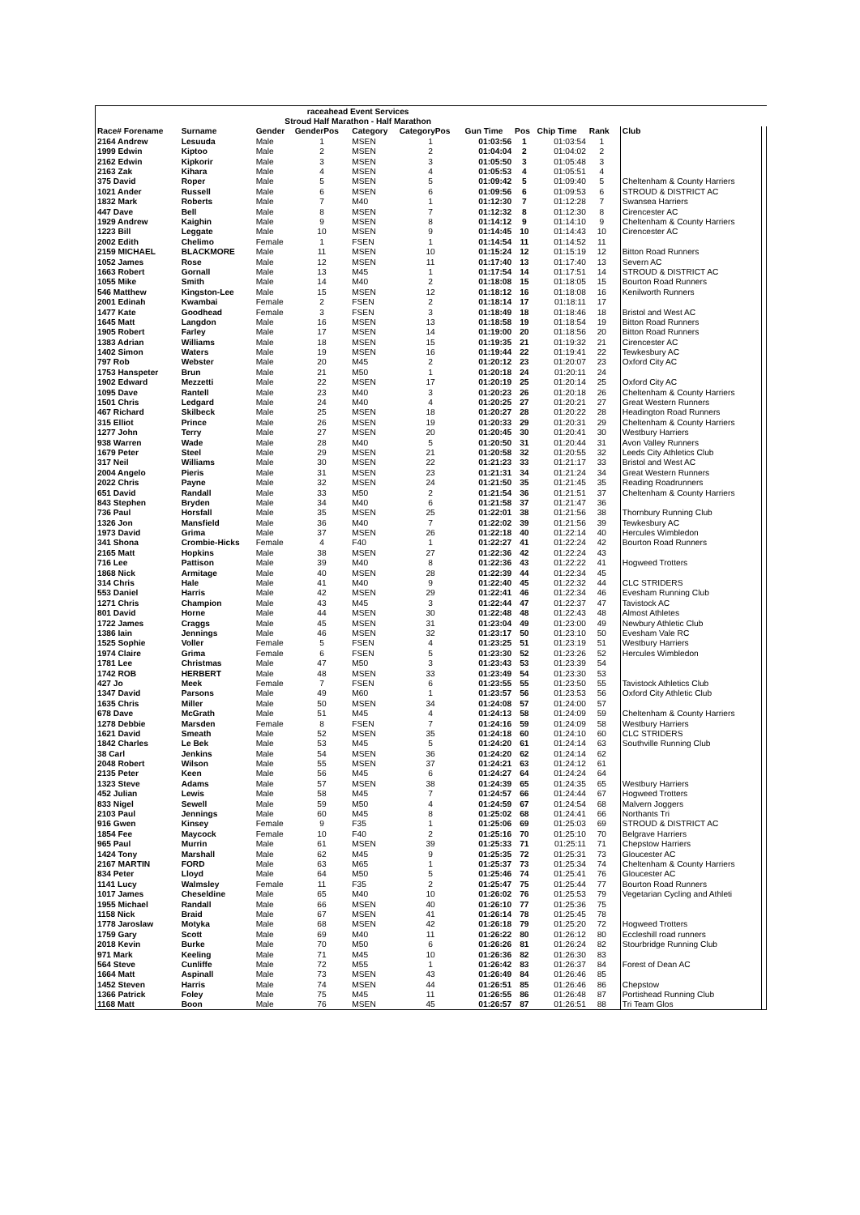| raceahead Event Services | | | | | | | | | | | | |
| Stroud Half Marathon - Half Marathon | | | | | | | | | | | | |
| Race# Forename | Surname | Gender | GenderPos | Category | CategoryPos | Gun Time | Pos | Chip Time | Rank | | Club | |
| 2164 Andrew | Lesuuda | Male | 1 | MSEN | 1 | 01:03:56 | 1 | 01:03:54 | 1 | | | |
| 1999 Edwin | Kiptoo | Male | 2 | MSEN | 2 | 01:04:04 | 2 | 01:04:02 | 2 | | | |
| 2162 Edwin | Kipkorir | Male | 3 | MSEN | 3 | 01:05:50 | 3 | 01:05:48 | 3 | | | |
| 2163 Zak | Kihara | Male | 4 | MSEN | 4 | 01:05:53 | 4 | 01:05:51 | 4 | | | |
| 375 David | Roper | Male | 5 | MSEN | 5 | 01:09:42 | 5 | 01:09:40 | 5 | | Cheltenham & County Harriers | |
| 1021 Ander | Russell | Male | 6 | MSEN | 6 | 01:09:56 | 6 | 01:09:53 | 6 | | STROUD & DISTRICT AC | |
| 1832 Mark | Roberts | Male | 7 | M40 | 1 | 01:12:30 | 7 | 01:12:28 | 7 | | Swansea Harriers | |
| 447 Dave | Bell | Male | 8 | MSEN | 7 | 01:12:32 | 8 | 01:12:30 | 8 | | Cirencester AC | |
| 1929 Andrew | Kaighin | Male | 9 | MSEN | 8 | 01:14:12 | 9 | 01:14:10 | 9 | | Cheltenham & County Harriers | |
| 1223 Bill | Leggate | Male | 10 | MSEN | 9 | 01:14:45 | 10 | 01:14:43 | 10 | | Cirencester AC | |
| 2002 Edith | Chelimo | Female | 1 | FSEN | 1 | 01:14:54 | 11 | 01:14:52 | 11 | | | |
| 2159 MICHAEL | BLACKMORE | Male | 11 | MSEN | 10 | 01:15:24 | 12 | 01:15:19 | 12 | | Bitton Road Runners | |
| 1052 James | Rose | Male | 12 | MSEN | 11 | 01:17:40 | 13 | 01:17:40 | 13 | | Severn AC | |
| 1663 Robert | Gornall | Male | 13 | M45 | 1 | 01:17:54 | 14 | 01:17:51 | 14 | | STROUD & DISTRICT AC | |
| 1055 Mike | Smith | Male | 14 | M40 | 2 | 01:18:08 | 15 | 01:18:05 | 15 | | Bourton Road Runners | |
| 546 Matthew | Kingston-Lee | Male | 15 | MSEN | 12 | 01:18:12 | 16 | 01:18:08 | 16 | | Kenilworth Runners | |
| 2001 Edinah | Kwambai | Female | 2 | FSEN | 2 | 01:18:14 | 17 | 01:18:11 | 17 | | | |
| 1477 Kate | Goodhead | Female | 3 | FSEN | 3 | 01:18:49 | 18 | 01:18:46 | 18 | | Bristol and West AC | |
| 1645 Matt | Langdon | Male | 16 | MSEN | 13 | 01:18:58 | 19 | 01:18:54 | 19 | | Bitton Road Runners | |
| 1905 Robert | Farley | Male | 17 | MSEN | 14 | 01:19:00 | 20 | 01:18:56 | 20 | | Bitton Road Runners | |
| 1383 Adrian | Williams | Male | 18 | MSEN | 15 | 01:19:35 | 21 | 01:19:32 | 21 | | Cirencester AC | |
| 1402 Simon | Waters | Male | 19 | MSEN | 16 | 01:19:44 | 22 | 01:19:41 | 22 | | Tewkesbury AC | |
| 797 Rob | Webster | Male | 20 | M45 | 2 | 01:20:12 | 23 | 01:20:07 | 23 | | Oxford City AC | |
| 1753 Hanspeter | Brun | Male | 21 | M50 | 1 | 01:20:18 | 24 | 01:20:11 | 24 | | | |
| 1902 Edward | Mezzetti | Male | 22 | MSEN | 17 | 01:20:19 | 25 | 01:20:14 | 25 | | Oxford City AC | |
| 1095 Dave | Rantell | Male | 23 | M40 | 3 | 01:20:23 | 26 | 01:20:18 | 26 | | Cheltenham & County Harriers | |
| 1501 Chris | Ledgard | Male | 24 | M40 | 4 | 01:20:25 | 27 | 01:20:21 | 27 | | Great Western Runners | |
| 467 Richard | Skilbeck | Male | 25 | MSEN | 18 | 01:20:27 | 28 | 01:20:22 | 28 | | Headington Road Runners | |
| 315 Elliot | Prince | Male | 26 | MSEN | 19 | 01:20:33 | 29 | 01:20:31 | 29 | | Cheltenham & County Harriers | |
| 1277 John | Terry | Male | 27 | MSEN | 20 | 01:20:45 | 30 | 01:20:41 | 30 | | Westbury Harriers | |
| 938 Warren | Wade | Male | 28 | M40 | 5 | 01:20:50 | 31 | 01:20:44 | 31 | | Avon Valley Runners | |
| 1679 Peter | Steel | Male | 29 | MSEN | 21 | 01:20:58 | 32 | 01:20:55 | 32 | | Leeds City Athletics Club | |
| 317 Neil | Williams | Male | 30 | MSEN | 22 | 01:21:23 | 33 | 01:21:17 | 33 | | Bristol and West AC | |
| 2004 Angelo | Pieris | Male | 31 | MSEN | 23 | 01:21:31 | 34 | 01:21:24 | 34 | | Great Western Runners | |
| 2022 Chris | Payne | Male | 32 | MSEN | 24 | 01:21:50 | 35 | 01:21:45 | 35 | | Reading Roadrunners | |
| 651 David | Randall | Male | 33 | M50 | 2 | 01:21:54 | 36 | 01:21:51 | 37 | | Cheltenham & County Harriers | |
| 843 Stephen | Bryden | Male | 34 | M40 | 6 | 01:21:58 | 37 | 01:21:47 | 36 | | | |
| 736 Paul | Horsfall | Male | 35 | MSEN | 25 | 01:22:01 | 38 | 01:21:56 | 38 | | Thornbury Running Club | |
| 1326 Jon | Mansfield | Male | 36 | M40 | 7 | 01:22:02 | 39 | 01:21:56 | 39 | | Tewkesbury AC | |
| 1973 David | Grima | Male | 37 | MSEN | 26 | 01:22:18 | 40 | 01:22:14 | 40 | | Hercules Wimbledon | |
| 341 Shona | Crombie-Hicks | Female | 4 | F40 | 1 | 01:22:27 | 41 | 01:22:24 | 42 | | Bourton Road Runners | |
| 2165 Matt | Hopkins | Male | 38 | MSEN | 27 | 01:22:36 | 42 | 01:22:24 | 43 | | | |
| 716 Lee | Pattison | Male | 39 | M40 | 8 | 01:22:36 | 43 | 01:22:22 | 41 | | Hogweed Trotters | |
| 1868 Nick | Armitage | Male | 40 | MSEN | 28 | 01:22:39 | 44 | 01:22:34 | 45 | | | |
| 314 Chris | Hale | Male | 41 | M40 | 9 | 01:22:40 | 45 | 01:22:32 | 44 | | CLC STRIDERS | |
| 553 Daniel | Harris | Male | 42 | MSEN | 29 | 01:22:41 | 46 | 01:22:34 | 46 | | Evesham Running Club | |
| 1271 Chris | Champion | Male | 43 | M45 | 3 | 01:22:44 | 47 | 01:22:37 | 47 | | Tavistock AC | |
| 801 David | Horne | Male | 44 | MSEN | 30 | 01:22:48 | 48 | 01:22:43 | 48 | | Almost Athletes | |
| 1722 James | Craggs | Male | 45 | MSEN | 31 | 01:23:04 | 49 | 01:23:00 | 49 | | Newbury Athletic Club | |
| 1386 Iain | Jennings | Male | 46 | MSEN | 32 | 01:23:17 | 50 | 01:23:10 | 50 | | Evesham Vale RC | |
| 1525 Sophie | Voller | Female | 5 | FSEN | 4 | 01:23:25 | 51 | 01:23:19 | 51 | | Westbury Harriers | |
| 1974 Claire | Grima | Female | 6 | FSEN | 5 | 01:23:30 | 52 | 01:23:26 | 52 | | Hercules Wimbledon | |
| 1781 Lee | Christmas | Male | 47 | M50 | 3 | 01:23:43 | 53 | 01:23:39 | 54 | | | |
| 1742 ROB | HERBERT | Male | 48 | MSEN | 33 | 01:23:49 | 54 | 01:23:30 | 53 | | | |
| 427 Jo | Meek | Female | 7 | FSEN | 6 | 01:23:55 | 55 | 01:23:50 | 55 | | Tavistock Athletics Club | |
| 1347 David | Parsons | Male | 49 | M60 | 1 | 01:23:57 | 56 | 01:23:53 | 56 | | Oxford City Athletic Club | |
| 1635 Chris | Miller | Male | 50 | MSEN | 34 | 01:24:08 | 57 | 01:24:00 | 57 | | | |
| 678 Dave | McGrath | Male | 51 | M45 | 4 | 01:24:13 | 58 | 01:24:09 | 59 | | Cheltenham & County Harriers | |
| 1278 Debbie | Marsden | Female | 8 | FSEN | 7 | 01:24:16 | 59 | 01:24:09 | 58 | | Westbury Harriers | |
| 1621 David | Smeath | Male | 52 | MSEN | 35 | 01:24:18 | 60 | 01:24:10 | 60 | | CLC STRIDERS | |
| 1842 Charles | Le Bek | Male | 53 | M45 | 5 | 01:24:20 | 61 | 01:24:14 | 63 | | Southville Running Club | |
| 38 Carl | Jenkins | Male | 54 | MSEN | 36 | 01:24:20 | 62 | 01:24:14 | 62 | | | |
| 2048 Robert | Wilson | Male | 55 | MSEN | 37 | 01:24:21 | 63 | 01:24:12 | 61 | | | |
| 2135 Peter | Keen | Male | 56 | M45 | 6 | 01:24:27 | 64 | 01:24:24 | 64 | | | |
| 1323 Steve | Adams | Male | 57 | MSEN | 38 | 01:24:39 | 65 | 01:24:35 | 65 | | Westbury Harriers | |
| 452 Julian | Lewis | Male | 58 | M45 | 7 | 01:24:57 | 66 | 01:24:44 | 67 | | Hogweed Trotters | |
| 833 Nigel | Sewell | Male | 59 | M50 | 4 | 01:24:59 | 67 | 01:24:54 | 68 | | Malvern Joggers | |
| 2103 Paul | Jennings | Male | 60 | M45 | 8 | 01:25:02 | 68 | 01:24:41 | 66 | | Northants Tri | |
| 916 Gwen | Kinsey | Female | 9 | F35 | 1 | 01:25:06 | 69 | 01:25:03 | 69 | | STROUD & DISTRICT AC | |
| 1854 Fee | Maycock | Female | 10 | F40 | 2 | 01:25:16 | 70 | 01:25:10 | 70 | | Belgrave Harriers | |
| 965 Paul | Murrin | Male | 61 | MSEN | 39 | 01:25:33 | 71 | 01:25:11 | 71 | | Chepstow Harriers | |
| 1424 Tony | Marshall | Male | 62 | M45 | 9 | 01:25:35 | 72 | 01:25:31 | 73 | | Gloucester AC | |
| 2167 MARTIN | FORD | Male | 63 | M65 | 1 | 01:25:37 | 73 | 01:25:34 | 74 | | Cheltenham & County Harriers | |
| 834 Peter | Lloyd | Male | 64 | M50 | 5 | 01:25:46 | 74 | 01:25:41 | 76 | | Gloucester AC | |
| 1141 Lucy | Walmsley | Female | 11 | F35 | 2 | 01:25:47 | 75 | 01:25:44 | 77 | | Bourton Road Runners | |
| 1017 James | Cheseldine | Male | 65 | M40 | 10 | 01:26:02 | 76 | 01:25:53 | 79 | | Vegetarian Cycling and Athleti | |
| 1955 Michael | Randall | Male | 66 | MSEN | 40 | 01:26:10 | 77 | 01:25:36 | 75 | | | |
| 1158 Nick | Braid | Male | 67 | MSEN | 41 | 01:26:14 | 78 | 01:25:45 | 78 | | | |
| 1778 Jaroslaw | Motyka | Male | 68 | MSEN | 42 | 01:26:18 | 79 | 01:25:20 | 72 | | Hogweed Trotters | |
| 1759 Gary | Scott | Male | 69 | M40 | 11 | 01:26:22 | 80 | 01:26:12 | 80 | | Eccleshill road runners | |
| 2018 Kevin | Burke | Male | 70 | M50 | 6 | 01:26:26 | 81 | 01:26:24 | 82 | | Stourbridge Running Club | |
| 971 Mark | Keeling | Male | 71 | M45 | 10 | 01:26:36 | 82 | 01:26:30 | 83 | | | |
| 564 Steve | Cunliffe | Male | 72 | M55 | 1 | 01:26:42 | 83 | 01:26:37 | 84 | | Forest of Dean AC | |
| 1664 Matt | Aspinall | Male | 73 | MSEN | 43 | 01:26:49 | 84 | 01:26:46 | 85 | | | |
| 1452 Steven | Harris | Male | 74 | MSEN | 44 | 01:26:51 | 85 | 01:26:46 | 86 | | Chepstow | |
| 1366 Patrick | Foley | Male | 75 | M45 | 11 | 01:26:55 | 86 | 01:26:48 | 87 | | Portishead Running Club | |
| 1168 Matt | Boon | Male | 76 | MSEN | 45 | 01:26:57 | 87 | 01:26:51 | 88 | | Tri Team Glos | |